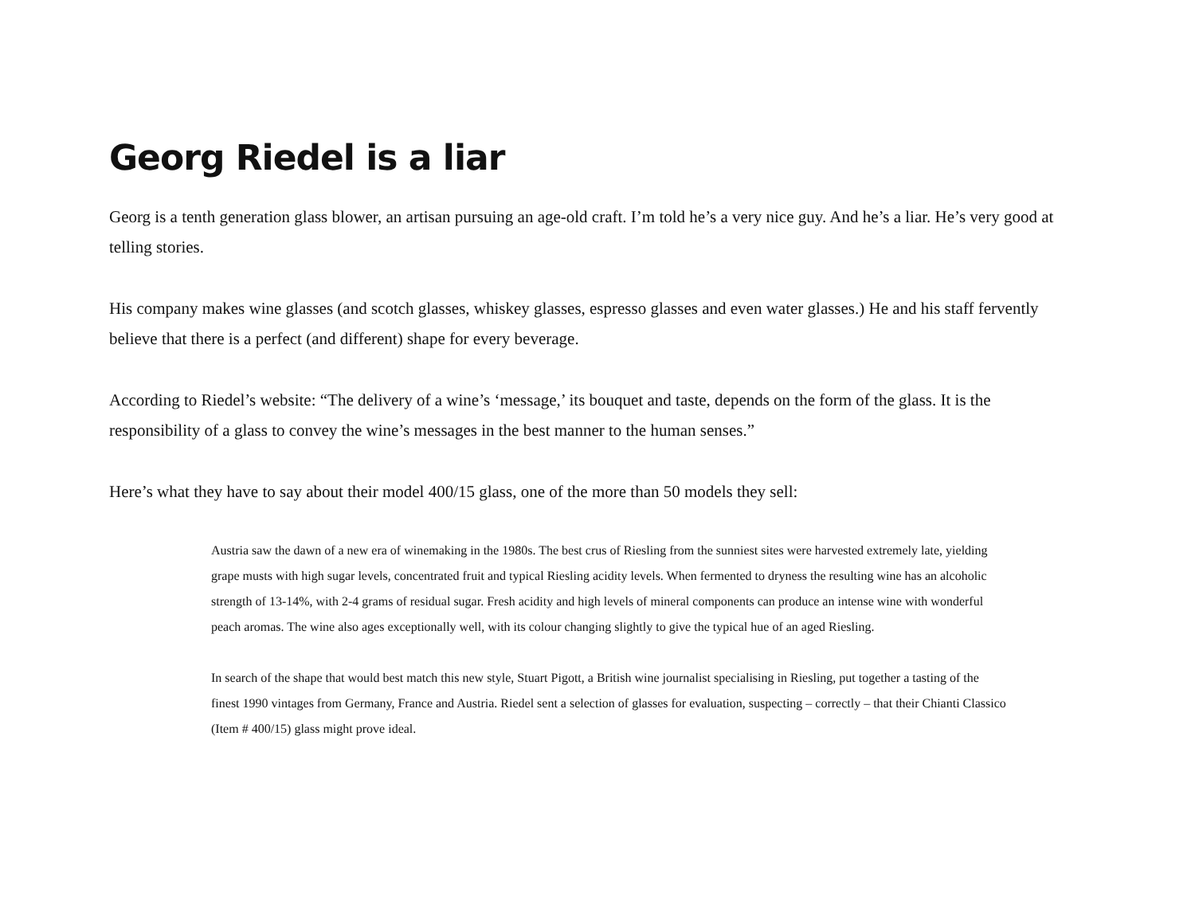Georg Riedel is a liar
Georg is a tenth generation glass blower, an artisan pursuing an age-old craft. I’m told he’s a very nice guy. And he’s a liar. He’s very good at telling stories.
His company makes wine glasses (and scotch glasses, whiskey glasses, espresso glasses and even water glasses.) He and his staff fervently believe that there is a perfect (and different) shape for every beverage.
According to Riedel’s website: “The delivery of a wine’s ‘message,’ its bouquet and taste, depends on the form of the glass. It is the responsibility of a glass to convey the wine’s messages in the best manner to the human senses.”
Here’s what they have to say about their model 400/15 glass, one of the more than 50 models they sell:
Austria saw the dawn of a new era of winemaking in the 1980s. The best crus of Riesling from the sunniest sites were harvested extremely late, yielding grape musts with high sugar levels, concentrated fruit and typical Riesling acidity levels. When fermented to dryness the resulting wine has an alcoholic strength of 13-14%, with 2-4 grams of residual sugar. Fresh acidity and high levels of mineral components can produce an intense wine with wonderful peach aromas. The wine also ages exceptionally well, with its colour changing slightly to give the typical hue of an aged Riesling.
In search of the shape that would best match this new style, Stuart Pigott, a British wine journalist specialising in Riesling, put together a tasting of the finest 1990 vintages from Germany, France and Austria. Riedel sent a selection of glasses for evaluation, suspecting – correctly – that their Chianti Classico (Item # 400/15) glass might prove ideal.